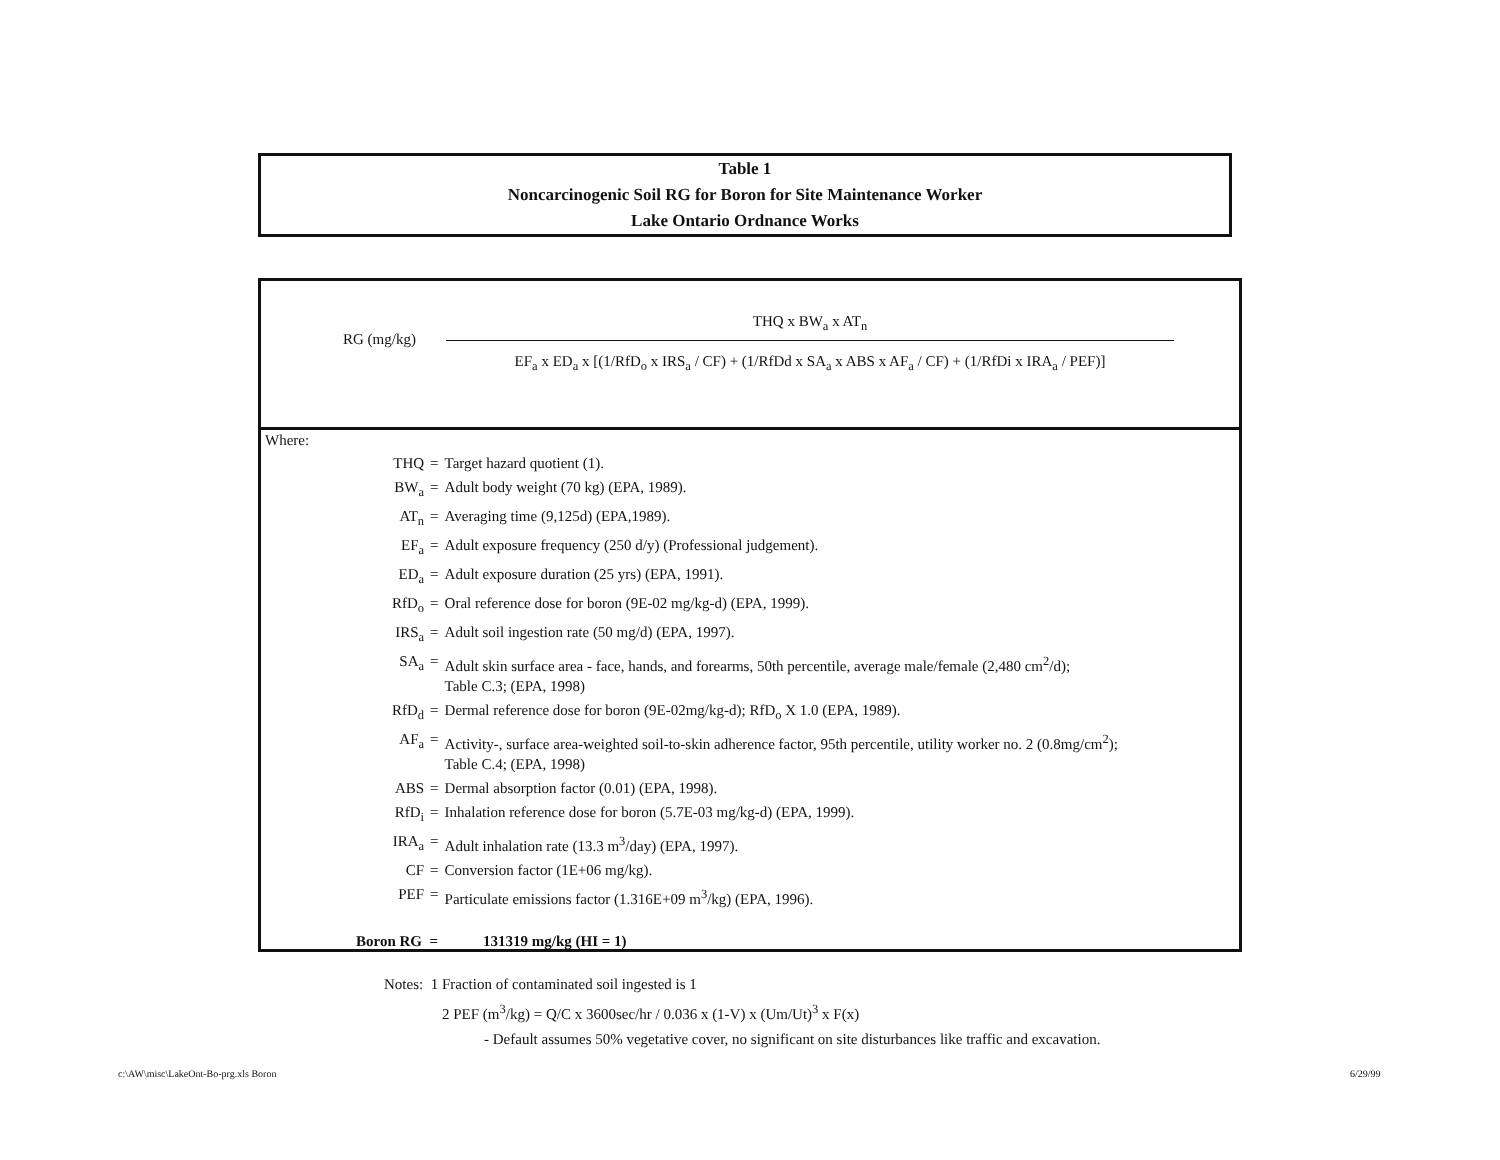Table 1
Noncarcinogenic Soil RG for Boron for Site Maintenance Worker
Lake Ontario Ordnance Works
RG (mg/kg)
THQ x BW<sub>a</sub> x AT<sub>n</sub>
EF<sub>a</sub> x ED<sub>a</sub> x [(1/RfD<sub>o</sub> x IRS<sub>a</sub> / CF) + (1/RfDd x SA<sub>a</sub> x ABS x AF<sub>a</sub> / CF) + (1/RfDi x IRA<sub>a</sub> / PEF)]
Where:
| THQ | = | Target hazard quotient (1). |
| BW<sub>a</sub> | = | Adult body weight (70 kg) (EPA, 1989). |
| AT<sub>n</sub> | = | Averaging time (9,125d) (EPA,1989). |
| EF<sub>a</sub> | = | Adult exposure frequency (250 d/y) (Professional judgement). |
| ED<sub>a</sub> | = | Adult exposure duration (25 yrs) (EPA, 1991). |
| RfD<sub>o</sub> | = | Oral reference dose for boron (9E-02 mg/kg-d) (EPA, 1999). |
| IRS<sub>a</sub> | = | Adult soil ingestion rate (50 mg/d) (EPA, 1997). |
| SA<sub>a</sub> | = | Adult skin surface area - face, hands, and forearms, 50th percentile, average male/female (2,480 cm<sup>2</sup>/d); Table C.3; (EPA, 1998) |
| RfD<sub>d</sub> | = | Dermal reference dose for boron (9E-02mg/kg-d); RfD<sub>o</sub> X 1.0 (EPA, 1989). |
| AF<sub>a</sub> | = | Activity-, surface area-weighted soil-to-skin adherence factor, 95th percentile, utility worker no. 2 (0.8mg/cm<sup>2</sup>); Table C.4; (EPA, 1998) |
| ABS | = | Dermal absorption factor (0.01) (EPA, 1998). |
| RfD<sub>i</sub> | = | Inhalation reference dose for boron (5.7E-03 mg/kg-d) (EPA, 1999). |
| IRA<sub>a</sub> | = | Adult inhalation rate (13.3 m<sup>3</sup>/day) (EPA, 1997). |
| CF | = | Conversion factor (1E+06 mg/kg). |
| PEF | = | Particulate emissions factor (1.316E+09 m<sup>3</sup>/kg) (EPA, 1996). |
Boron RG = 131319 mg/kg (HI = 1)
Notes: 1 Fraction of contaminated soil ingested is 1
2 PEF (m<sup>3</sup>/kg) = Q/C x 3600sec/hr / 0.036 x (1-V) x (Um/Ut)<sup>3</sup> x F(x)
- Default assumes 50% vegetative cover, no significant on site disturbances like traffic and excavation.
c:\AW\misc\LakeOnt-Bo-prg.xls Boron
6/29/99